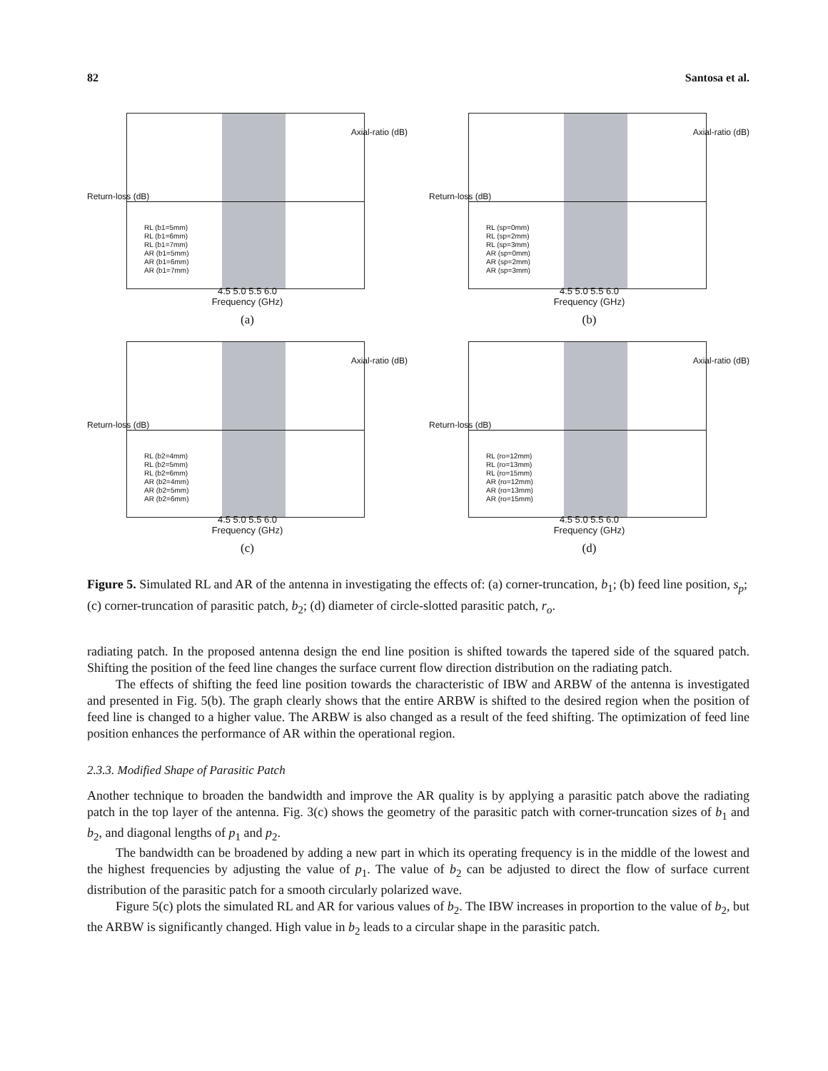82 Santosa et al.
Return-loss (dB)
Axial-ratio (dB)
RL (b1=5mm)
RL (b1=6mm)
RL (b1=7mm)
AR (b1=5mm)
AR (b1=6mm)
AR (b1=7mm)
4.5 5.0 5.5 6.0
Frequency (GHz)
(a)
Return-loss (dB)
Axial-ratio (dB)
RL (sp=0mm)
RL (sp=2mm)
RL (sp=3mm)
AR (sp=0mm)
AR (sp=2mm)
AR (sp=3mm)
4.5 5.0 5.5 6.0
Frequency (GHz)
(b)
Return-loss (dB)
Axial-ratio (dB)
RL (b2=4mm)
RL (b2=5mm)
RL (b2=6mm)
AR (b2=4mm)
AR (b2=5mm)
AR (b2=6mm)
4.5 5.0 5.5 6.0
Frequency (GHz)
(c)
Return-loss (dB)
Axial-ratio (dB)
RL (ro=12mm)
RL (ro=13mm)
RL (ro=15mm)
AR (ro=12mm)
AR (ro=13mm)
AR (ro=15mm)
4.5 5.0 5.5 6.0
Frequency (GHz)
(d)
Figure 5. Simulated RL and AR of the antenna in investigating the effects of: (a) corner-truncation, b<sub>1</sub>; (b) feed line position, s<sub>p</sub>; (c) corner-truncation of parasitic patch, b<sub>2</sub>; (d) diameter of circle-slotted parasitic patch, r<sub>o</sub>.
radiating patch. In the proposed antenna design the end line position is shifted towards the tapered side of the squared patch. Shifting the position of the feed line changes the surface current flow direction distribution on the radiating patch.
The effects of shifting the feed line position towards the characteristic of IBW and ARBW of the antenna is investigated and presented in Fig. 5(b). The graph clearly shows that the entire ARBW is shifted to the desired region when the position of feed line is changed to a higher value. The ARBW is also changed as a result of the feed shifting. The optimization of feed line position enhances the performance of AR within the operational region.
2.3.3. Modified Shape of Parasitic Patch
Another technique to broaden the bandwidth and improve the AR quality is by applying a parasitic patch above the radiating patch in the top layer of the antenna. Fig. 3(c) shows the geometry of the parasitic patch with corner-truncation sizes of b<sub>1</sub> and b<sub>2</sub>, and diagonal lengths of p<sub>1</sub> and p<sub>2</sub>.
The bandwidth can be broadened by adding a new part in which its operating frequency is in the middle of the lowest and the highest frequencies by adjusting the value of p<sub>1</sub>. The value of b<sub>2</sub> can be adjusted to direct the flow of surface current distribution of the parasitic patch for a smooth circularly polarized wave.
Figure 5(c) plots the simulated RL and AR for various values of b<sub>2</sub>. The IBW increases in proportion to the value of b<sub>2</sub>, but the ARBW is significantly changed. High value in b<sub>2</sub> leads to a circular shape in the parasitic patch.